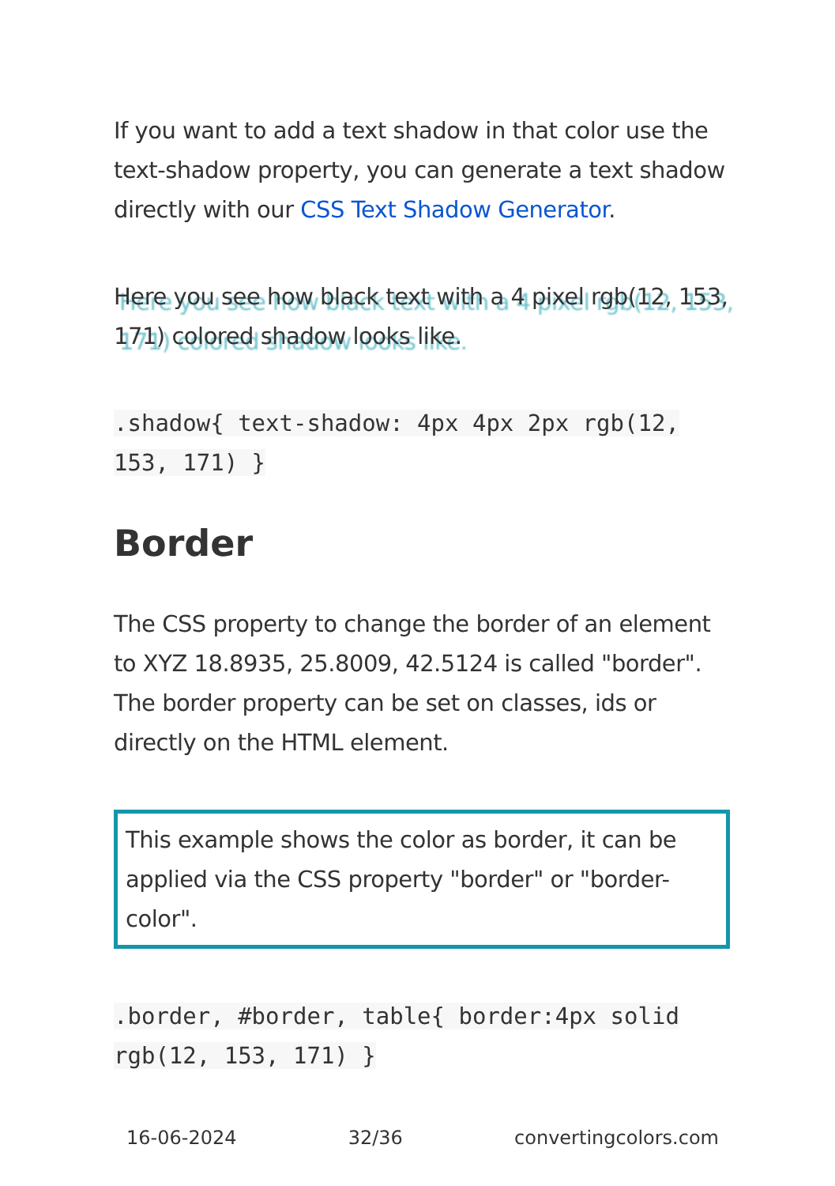If you want to add a text shadow in that color use the text-shadow property, you can generate a text shadow directly with our CSS Text Shadow Generator.
Here you see how black text with a 4 pixel rgb(12, 153, 171) colored shadow looks like.
.shadow{ text-shadow: 4px 4px 2px rgb(12, 153, 171) }
Border
The CSS property to change the border of an element to XYZ 18.8935, 25.8009, 42.5124 is called "border". The border property can be set on classes, ids or directly on the HTML element.
This example shows the color as border, it can be applied via the CSS property "border" or "border-color".
.border, #border, table{ border:4px solid rgb(12, 153, 171) }
16-06-2024 32/36 convertingcolors.com